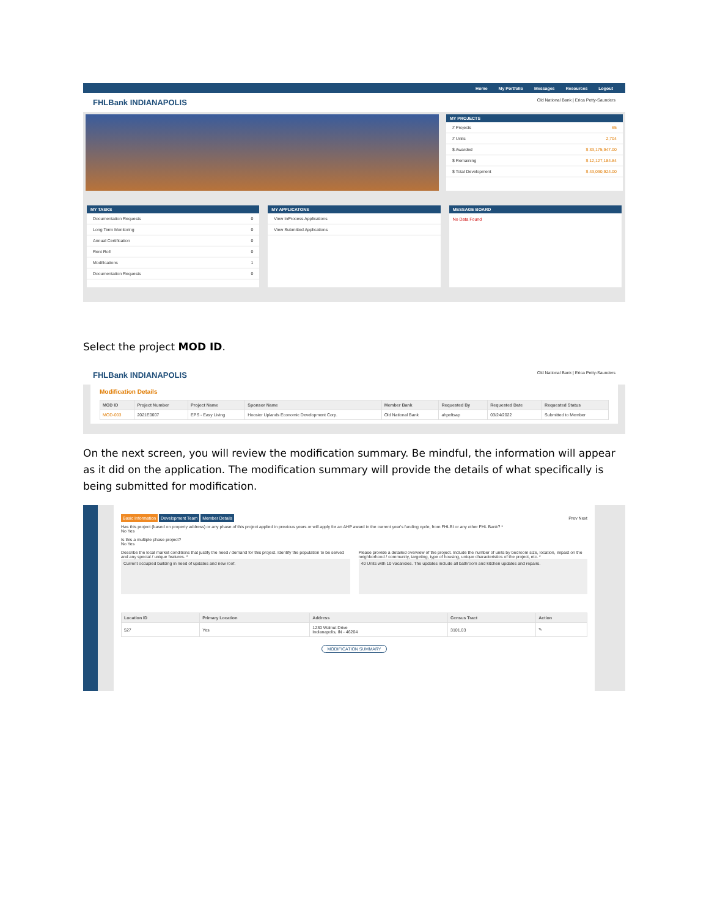Home My Portfolio Messages Resources Logout
FHLBank INDIANAPOLIS Old National Bank | Erica Petty-Saunders
MY PROJECTS
# Projects 65
# Units 2,704
$ Awarded $ 33,175,947.00
$ Remaining $ 12,127,184.84
$ Total Development $ 43,030,924.00
MY TASKS
Documentation Requests 0
Long Term Monitoring 0
Annual Certification 0
Rent Roll 0
Modifications 1
Documentation Requests 0
MY APPLICATONS
View InProcess Applications
View Submitted Applications
MESSAGE BOARD
No Data Found
Select the project MOD ID.
FHLBank INDIANAPOLIS Old National Bank | Erica Petty-Saunders
Modification Details
| MOD ID | Project Number | Project Name | Sponsor Name | Member Bank | Requested By | Requested Date | Requested Status |
| --- | --- | --- | --- | --- | --- | --- | --- |
| MOD-003 | 2021E0607 | EPS - Easy Living | Hoosier Uplands Economic Development Corp. | Old National Bank | ahpeltsap | 03/24/2022 | Submitted to Member |
On the next screen, you will review the modification summary. Be mindful, the information will appear as it did on the application. The modification summary will provide the details of what specifically is being submitted for modification.
Basic Information Development Team Member Details Prev Next
Has this project (based on property address) or any phase of this project applied in previous years or will apply for an AHP award in the current year's funding cycle, from FHLBI or any other FHL Bank? *
No Yes
Is this a multiple phase project?
No Yes
Describe the local market conditions that justify the need / demand for this project. Identify the population to be served and any special / unique features. *
Current occupied building in need of updates and new roof.
Please provide a detailed overview of the project. Include the number of units by bedroom size, location, impact on the neighborhood / community, targeting, type of housing, unique characteristics of the project, etc. *
40 Units with 10 vacancies. The updates include all bathroom and kitchen updates and repairs.
| Location ID | Primary Location | Address | Census Tract | Action |
| --- | --- | --- | --- | --- |
| 527 | Yes | 1230 Walnut Drive Indianapolis, IN - 46204 | 3101.03 | ✎ |
MODIFICATION SUMMARY